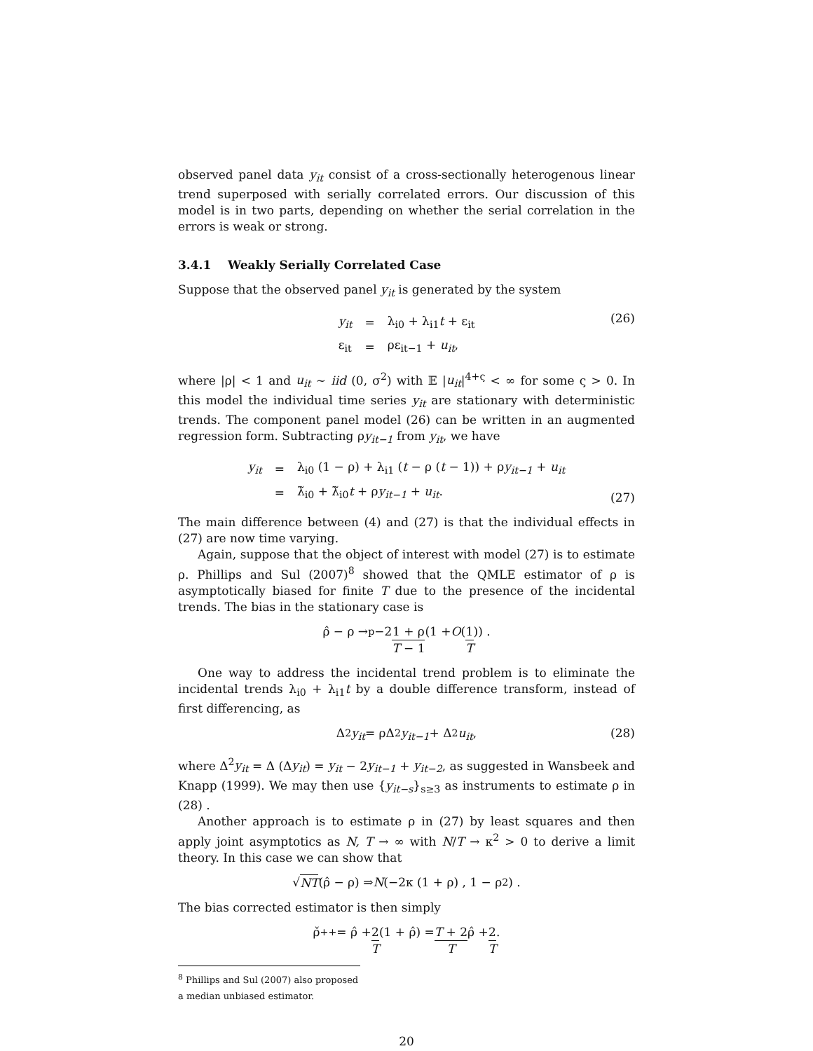observed panel data y<sub>it</sub> consist of a cross-sectionally heterogenous linear trend superposed with serially correlated errors. Our discussion of this model is in two parts, depending on whether the serial correlation in the errors is weak or strong.
3.4.1 Weakly Serially Correlated Case
Suppose that the observed panel y<sub>it</sub> is generated by the system
| y<sub>it</sub> | = | λ<sub>i0</sub> + λ<sub>i1</sub> t + ε<sub>it</sub> |
| ε<sub>it</sub> | = | ρε<sub>it−1</sub> + u<sub>it</sub> , |
(26)
where |ρ| < 1 and u<sub>it</sub> ∼ iid (0, σ<sup>2</sup>) with 𝔼 |u<sub>it</sub>|<sup>4+ς</sup> < ∞ for some ς > 0. In this model the individual time series y<sub>it</sub> are stationary with deterministic trends. The component panel model (26) can be written in an augmented regression form. Subtracting ρy<sub>it−1</sub> from y<sub>it</sub>, we have
| y<sub>it</sub> | = | λ<sub>i0</sub> (1 − ρ) + λ<sub>i1</sub> ( t − ρ ( t − 1)) + ρ y<sub>it−1</sub> + u<sub>it</sub> |
| | = | λ̃<sub>i0</sub> + λ̃<sub>i0</sub> t + ρ y<sub>it−1</sub> + u<sub>it</sub> . |
(27)
The main difference between (4) and (27) is that the individual effects in (27) are now time varying.
Again, suppose that the object of interest with model (27) is to estimate ρ. Phillips and Sul (2007)<sup>8</sup> showed that the QMLE estimator of ρ is asymptotically biased for finite T due to the presence of the incidental trends. The bias in the stationary case is
ρ̂ − ρ →<sub>p</sub> −2 1 + ρ T − 1 (1 + O (1 T)) .
One way to address the incidental trend problem is to eliminate the incidental trends λ<sub>i0</sub> + λ<sub>i1</sub>t by a double difference transform, instead of first differencing, as
Δ<sup>2</sup> y<sub>it</sub> = ρΔ<sup>2</sup> y<sub>it−1</sub> + Δ<sup>2</sup> u<sub>it</sub>, (28)
where Δ<sup>2</sup>y<sub>it</sub> = Δ (Δy<sub>it</sub>) = y<sub>it</sub> − 2y<sub>it−1</sub> + y<sub>it−2</sub>, as suggested in Wansbeek and Knapp (1999). We may then use {y<sub>it−s</sub>}<sub>s≥3</sub> as instruments to estimate ρ in (28) .
Another approach is to estimate ρ in (27) by least squares and then apply joint asymptotics as N, T → ∞ with N/T → κ<sup>2</sup> > 0 to derive a limit theory. In this case we can show that
√ NT (ρ̂ − ρ) ⇒ N (−2κ (1 + ρ) , 1 − ρ<sup>2</sup>) .
The bias corrected estimator is then simply
ρ̌<sup>++</sup> = ρ̂ + 2 T (1 + ρ̂) = T + 2 T ρ̂ + 2 T.
<sup>8</sup> Phillips and Sul (2007) also proposed a median unbiased estimator.
20